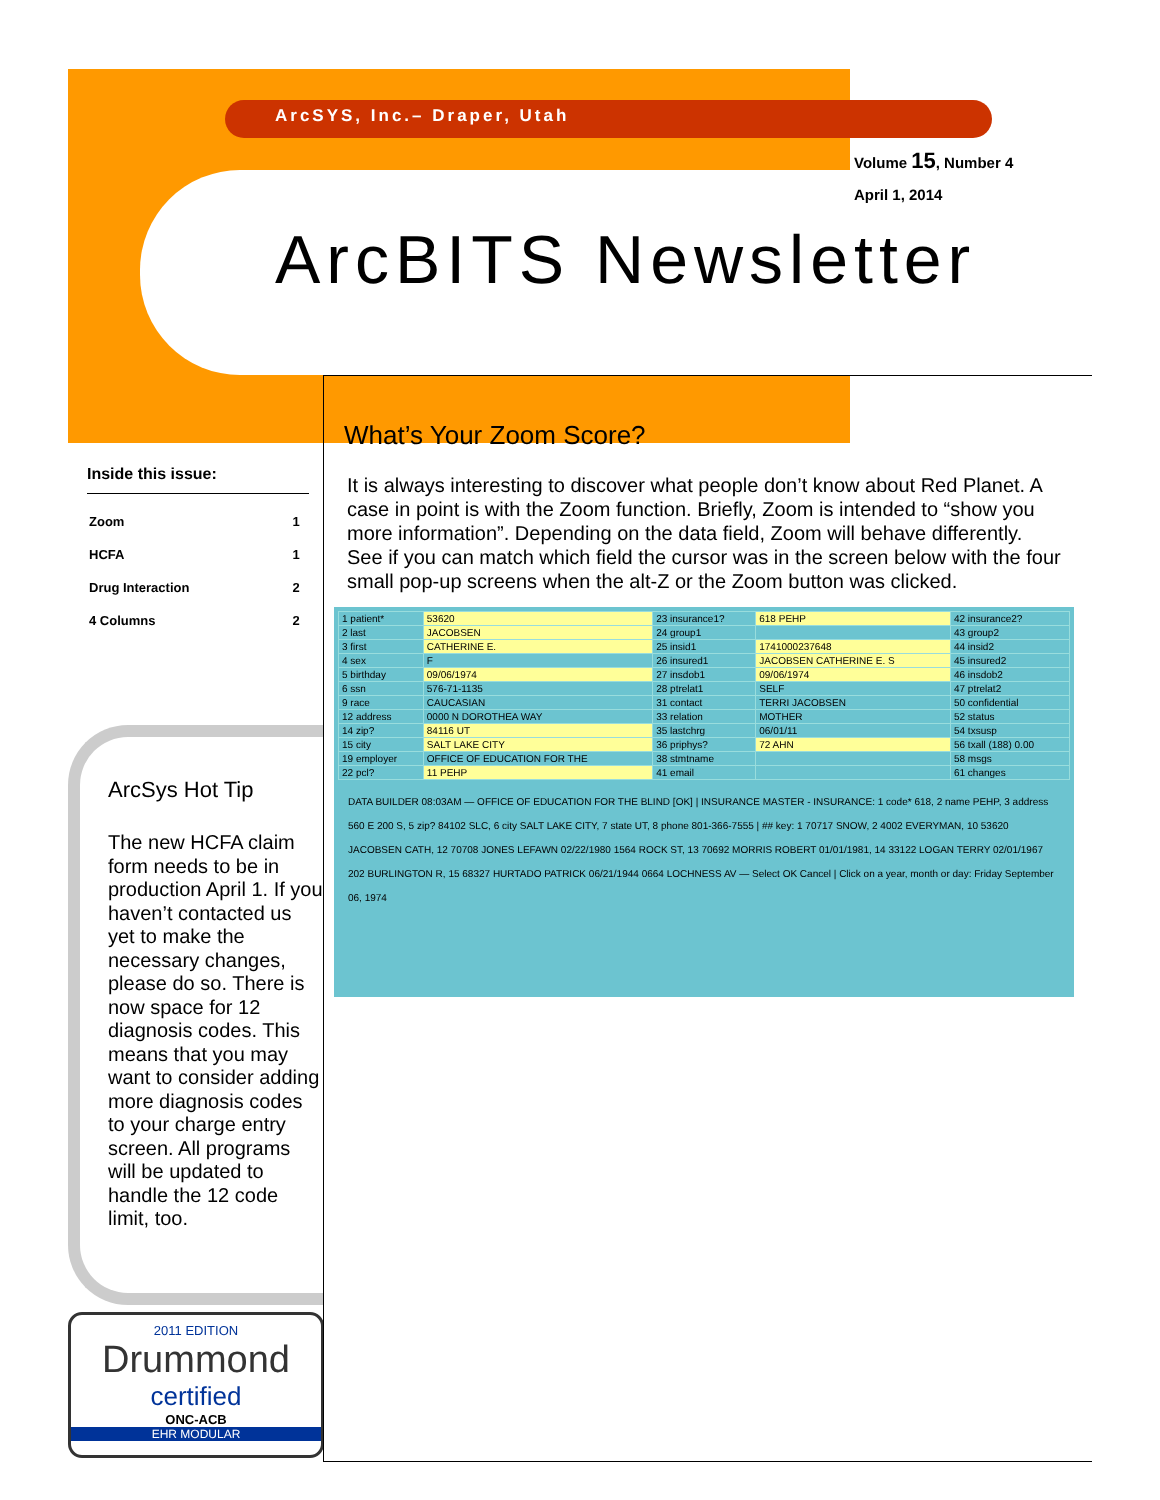ArcSYS, Inc.– Draper, Utah
Volume 15, Number 4
April 1, 2014
ArcBITS Newsletter
Inside this issue:
| Zoom | 1 |
| HCFA | 1 |
| Drug Interaction | 2 |
| 4 Columns | 2 |
ArcSys Hot Tip
The new HCFA claim form needs to be in production April 1. If you haven’t contacted us yet to make the necessary changes, please do so. There is now space for 12 diagnosis codes. This means that you may want to consider adding more diagnosis codes to your charge entry screen. All programs will be updated to handle the 12 code limit, too.
2011 EDITION
Drummond
certified
ONC-ACB
EHR MODULAR
What’s Your Zoom Score?
It is always interesting to discover what people don’t know about Red Planet. A case in point is with the Zoom function. Briefly, Zoom is intended to “show you more information”. Depending on the data field, Zoom will behave differently. See if you can match which field the cursor was in the screen below with the four small pop-up screens when the alt-Z or the Zoom button was clicked.
| 1 patient* | 53620 | 23 insurance1? | 618 PEHP | 42 insurance2? |
| 2 last | JACOBSEN | 24 group1 | | 43 group2 |
| 3 first | CATHERINE E. | 25 insid1 | 1741000237648 | 44 insid2 |
| 4 sex | F | 26 insured1 | JACOBSEN CATHERINE E. S | 45 insured2 |
| 5 birthday | 09/06/1974 | 27 insdob1 | 09/06/1974 | 46 insdob2 |
| 6 ssn | 576-71-1135 | 28 ptrelat1 | SELF | 47 ptrelat2 |
| 9 race | CAUCASIAN | 31 contact | TERRI JACOBSEN | 50 confidential |
| 12 address | 0000 N DOROTHEA WAY | 33 relation | MOTHER | 52 status |
| 14 zip? | 84116 UT | 35 lastchrg | 06/01/11 | 54 txsusp |
| 15 city | SALT LAKE CITY | 36 priphys? | 72 AHN | 56 txall (188) 0.00 |
| 19 employer | OFFICE OF EDUCATION FOR THE | 38 stmtname | | 58 msgs |
| 22 pcl? | 11 PEHP | 41 email | | 61 changes |
DATA BUILDER 08:03AM — OFFICE OF EDUCATION FOR THE BLIND [OK] | INSURANCE MASTER - INSURANCE: 1 code* 618, 2 name PEHP, 3 address 560 E 200 S, 5 zip? 84102 SLC, 6 city SALT LAKE CITY, 7 state UT, 8 phone 801-366-7555 | ## key: 1 70717 SNOW, 2 4002 EVERYMAN, 10 53620 JACOBSEN CATH, 12 70708 JONES LEFAWN 02/22/1980 1564 ROCK ST, 13 70692 MORRIS ROBERT 01/01/1981, 14 33122 LOGAN TERRY 02/01/1967 202 BURLINGTON R, 15 68327 HURTADO PATRICK 06/21/1944 0664 LOCHNESS AV — Select OK Cancel | Click on a year, month or day: Friday September 06, 1974